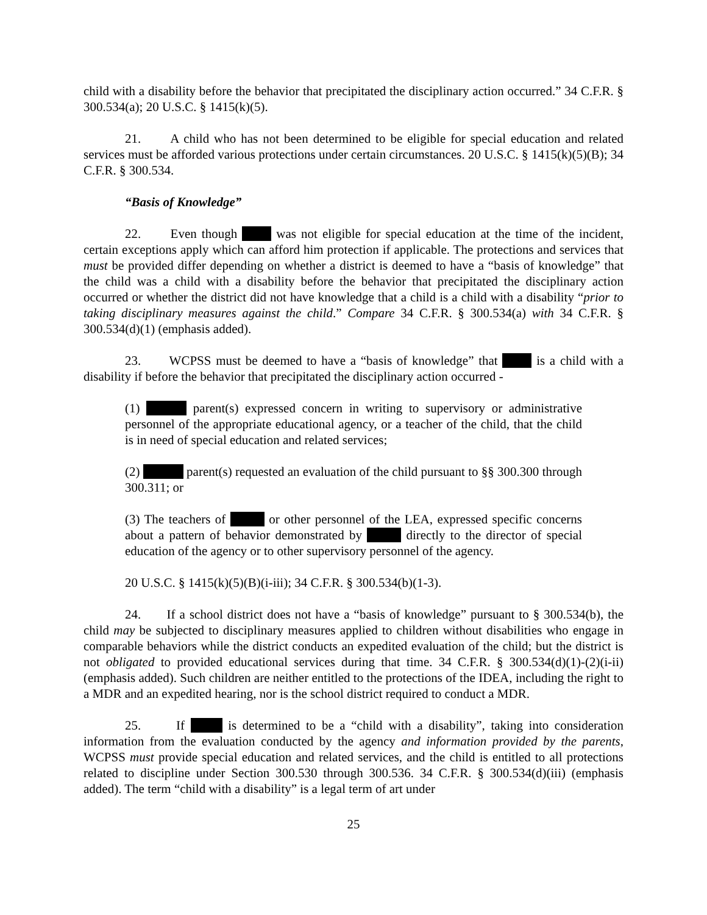child with a disability before the behavior that precipitated the disciplinary action occurred.” 34 C.F.R. § 300.534(a); 20 U.S.C. § 1415(k)(5).
21. A child who has not been determined to be eligible for special education and related services must be afforded various protections under certain circumstances. 20 U.S.C. § 1415(k)(5)(B); 34 C.F.R. § 300.534.
“Basis of Knowledge”
22. Even though was not eligible for special education at the time of the incident, certain exceptions apply which can afford him protection if applicable. The protections and services that must be provided differ depending on whether a district is deemed to have a “basis of knowledge” that the child was a child with a disability before the behavior that precipitated the disciplinary action occurred or whether the district did not have knowledge that a child is a child with a disability “prior to taking disciplinary measures against the child.” Compare 34 C.F.R. § 300.534(a) with 34 C.F.R. § 300.534(d)(1) (emphasis added).
23. WCPSS must be deemed to have a “basis of knowledge” that is a child with a disability if before the behavior that precipitated the disciplinary action occurred -
(1) parent(s) expressed concern in writing to supervisory or administrative personnel of the appropriate educational agency, or a teacher of the child, that the child is in need of special education and related services;
(2) parent(s) requested an evaluation of the child pursuant to §§ 300.300 through 300.311; or
(3) The teachers of or other personnel of the LEA, expressed specific concerns about a pattern of behavior demonstrated by directly to the director of special education of the agency or to other supervisory personnel of the agency.
20 U.S.C. § 1415(k)(5)(B)(i-iii); 34 C.F.R. § 300.534(b)(1-3).
24. If a school district does not have a “basis of knowledge” pursuant to § 300.534(b), the child may be subjected to disciplinary measures applied to children without disabilities who engage in comparable behaviors while the district conducts an expedited evaluation of the child; but the district is not obligated to provided educational services during that time. 34 C.F.R. § 300.534(d)(1)-(2)(i-ii) (emphasis added). Such children are neither entitled to the protections of the IDEA, including the right to a MDR and an expedited hearing, nor is the school district required to conduct a MDR.
25. If is determined to be a “child with a disability”, taking into consideration information from the evaluation conducted by the agency and information provided by the parents, WCPSS must provide special education and related services, and the child is entitled to all protections related to discipline under Section 300.530 through 300.536. 34 C.F.R. § 300.534(d)(iii) (emphasis added). The term “child with a disability” is a legal term of art under
25